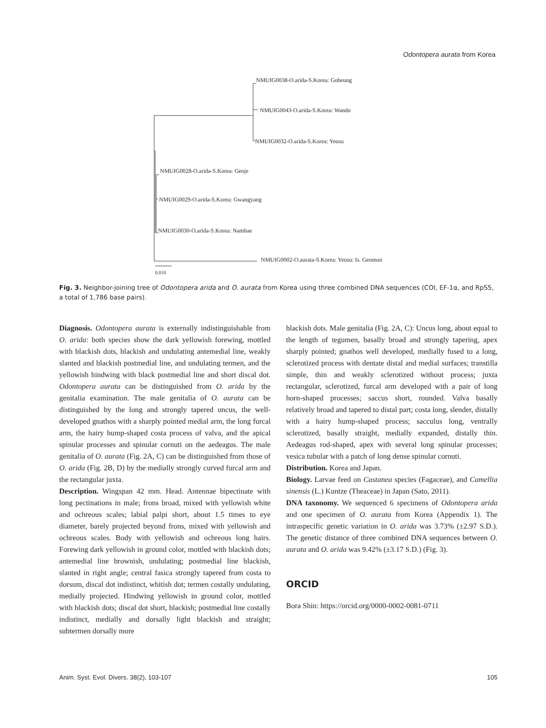Odontopera aurata from Korea
NMUIG0038-O.arida-S.Korea: Goheung
NMUIG0043-O.arida-S.Korea: Wando
NMUIG0032-O.arida-S.Korea: Yeosu
NMUIG0028-O.arida-S.Korea: Geoje
NMUIG0029-O.arida-S.Korea: Gwangyang
NMUIG0030-O.arida-S.Korea: Namhae
NMUIG0002-O.aurata-S.Korea: Yeosu: Is. Geomun
0.010
Fig. 3. Neighbor-joining tree of Odontopera arida and O. aurata from Korea using three combined DNA sequences (COI, EF-1α, and RpS5, a total of 1,786 base pairs).
Diagnosis. Odontopera aurata is externally indistinguishable from O. arida: both species show the dark yellowish forewing, mottled with blackish dots, blackish and undulating antemedial line, weakly slanted and blackish postmedial line, and undulating termen, and the yellowish hindwing with black postmedial line and short discal dot. Odontopera aurata can be distinguished from O. arida by the genitalia examination. The male genitalia of O. aurata can be distinguished by the long and strongly tapered uncus, the well-developed gnathos with a sharply pointed medial arm, the long furcal arm, the hairy hump-shaped costa process of valva, and the apical spinular processes and spinular cornuti on the aedeagus. The male genitalia of O. aurata (Fig. 2A, C) can be distinguished from those of O. arida (Fig. 2B, D) by the medially strongly curved furcal arm and the rectangular juxta.
Description. Wingspan 42 mm. Head. Antennae bipectinate with long pectinations in male; frons broad, mixed with yellowish white and ochreous scales; labial palpi short, about 1.5 times to eye diameter, barely projected beyond frons, mixed with yellowish and ochreous scales. Body with yellowish and ochreous long hairs. Forewing dark yellowish in ground color, mottled with blackish dots; antemedial line brownish, undulating; postmedial line blackish, slanted in right angle; central fasica strongly tapered from costa to dorsum, discal dot indistinct, whitish dot; termen costally undulating, medially projected. Hindwing yellowish in ground color, mottled with blackish dots; discal dot short, blackish; postmedial line costally indistinct, medially and dorsally light blackish and straight; subtermen dorsally more
blackish dots. Male genitalia (Fig. 2A, C): Uncus long, about equal to the length of tegumen, basally broad and strongly tapering, apex sharply pointed; gnathos well developed, medially fused to a long, sclerotized process with dentate distal and medial surfaces; transtilla simple, thin and weakly sclerotized without process; juxta rectangular, sclerotized, furcal arm developed with a pair of long horn-shaped processes; saccus short, rounded. Valva basally relatively broad and tapered to distal part; costa long, slender, distally with a hairy hump-shaped process; sacculus long, ventrally sclerotized, basally straight, medially expanded, distally thin. Aedeagus rod-shaped, apex with several long spinular processes; vesica tubular with a patch of long dense spinular cornuti.
Distribution. Korea and Japan.
Biology. Larvae feed on Castanea species (Fagaceae), and Camellia sinensis (L.) Kuntze (Theaceae) in Japan (Sato, 2011).
DNA taxonomy. We sequenced 6 specimens of Odontopera arida and one specimen of O. aurata from Korea (Appendix 1). The intraspecific genetic variation in O. arida was 3.73% (±2.97 S.D.). The genetic distance of three combined DNA sequences between O. aurata and O. arida was 9.42% (±3.17 S.D.) (Fig. 3).
ORCID
Bora Shin: https://orcid.org/0000-0002-0081-0711
Anim. Syst. Evol. Divers. 38(2), 103-107 105